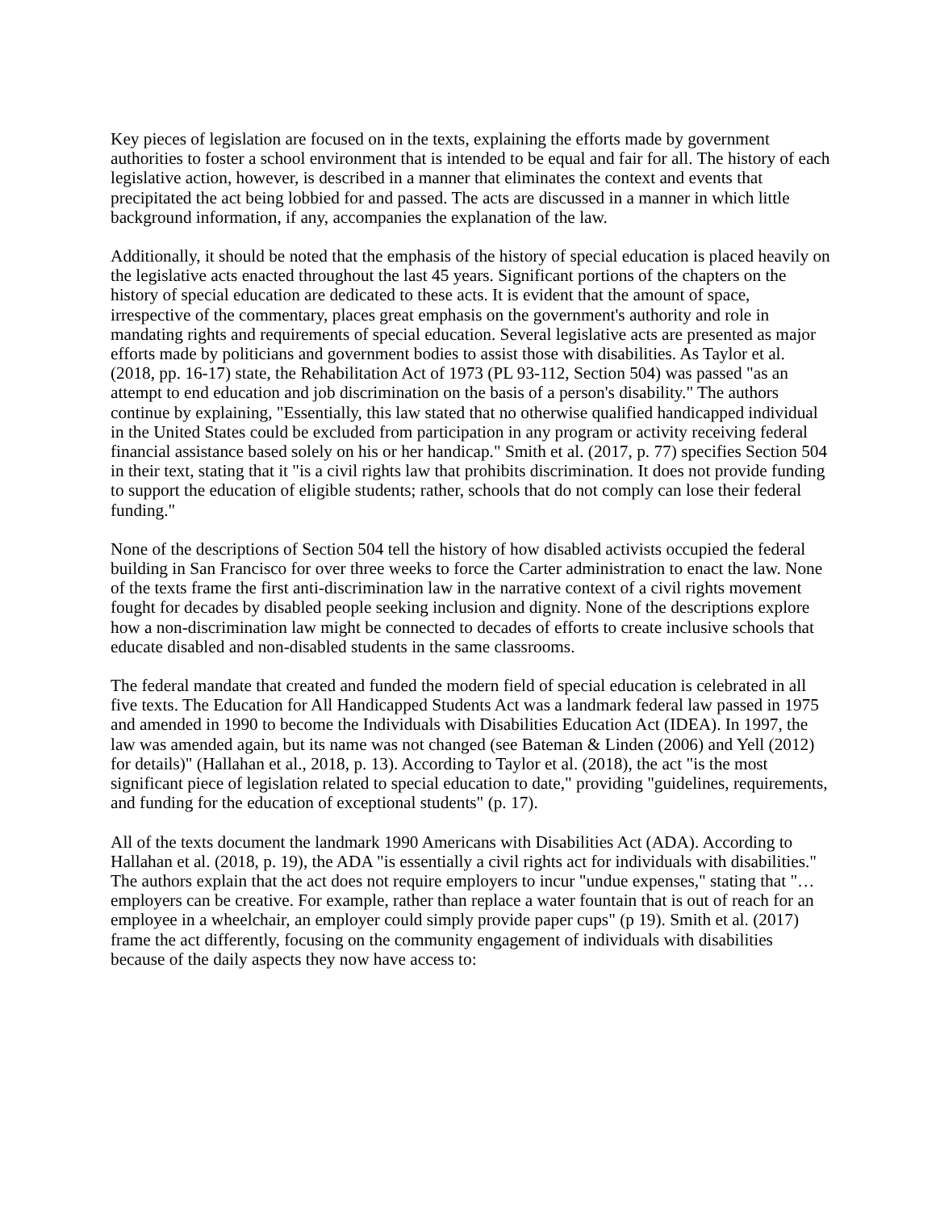Key pieces of legislation are focused on in the texts, explaining the efforts made by government authorities to foster a school environment that is intended to be equal and fair for all. The history of each legislative action, however, is described in a manner that eliminates the context and events that precipitated the act being lobbied for and passed. The acts are discussed in a manner in which little background information, if any, accompanies the explanation of the law.
Additionally, it should be noted that the emphasis of the history of special education is placed heavily on the legislative acts enacted throughout the last 45 years. Significant portions of the chapters on the history of special education are dedicated to these acts. It is evident that the amount of space, irrespective of the commentary, places great emphasis on the government's authority and role in mandating rights and requirements of special education. Several legislative acts are presented as major efforts made by politicians and government bodies to assist those with disabilities. As Taylor et al. (2018, pp. 16-17) state, the Rehabilitation Act of 1973 (PL 93-112, Section 504) was passed "as an attempt to end education and job discrimination on the basis of a person's disability." The authors continue by explaining, "Essentially, this law stated that no otherwise qualified handicapped individual in the United States could be excluded from participation in any program or activity receiving federal financial assistance based solely on his or her handicap." Smith et al. (2017, p. 77) specifies Section 504 in their text, stating that it "is a civil rights law that prohibits discrimination. It does not provide funding to support the education of eligible students; rather, schools that do not comply can lose their federal funding."
None of the descriptions of Section 504 tell the history of how disabled activists occupied the federal building in San Francisco for over three weeks to force the Carter administration to enact the law. None of the texts frame the first anti-discrimination law in the narrative context of a civil rights movement fought for decades by disabled people seeking inclusion and dignity. None of the descriptions explore how a non-discrimination law might be connected to decades of efforts to create inclusive schools that educate disabled and non-disabled students in the same classrooms.
The federal mandate that created and funded the modern field of special education is celebrated in all five texts. The Education for All Handicapped Students Act was a landmark federal law passed in 1975 and amended in 1990 to become the Individuals with Disabilities Education Act (IDEA). In 1997, the law was amended again, but its name was not changed (see Bateman & Linden (2006) and Yell (2012) for details)" (Hallahan et al., 2018, p. 13). According to Taylor et al. (2018), the act "is the most significant piece of legislation related to special education to date," providing "guidelines, requirements, and funding for the education of exceptional students" (p. 17).
All of the texts document the landmark 1990 Americans with Disabilities Act (ADA). According to Hallahan et al. (2018, p. 19), the ADA "is essentially a civil rights act for individuals with disabilities." The authors explain that the act does not require employers to incur "undue expenses," stating that "…employers can be creative. For example, rather than replace a water fountain that is out of reach for an employee in a wheelchair, an employer could simply provide paper cups" (p 19). Smith et al. (2017) frame the act differently, focusing on the community engagement of individuals with disabilities because of the daily aspects they now have access to: